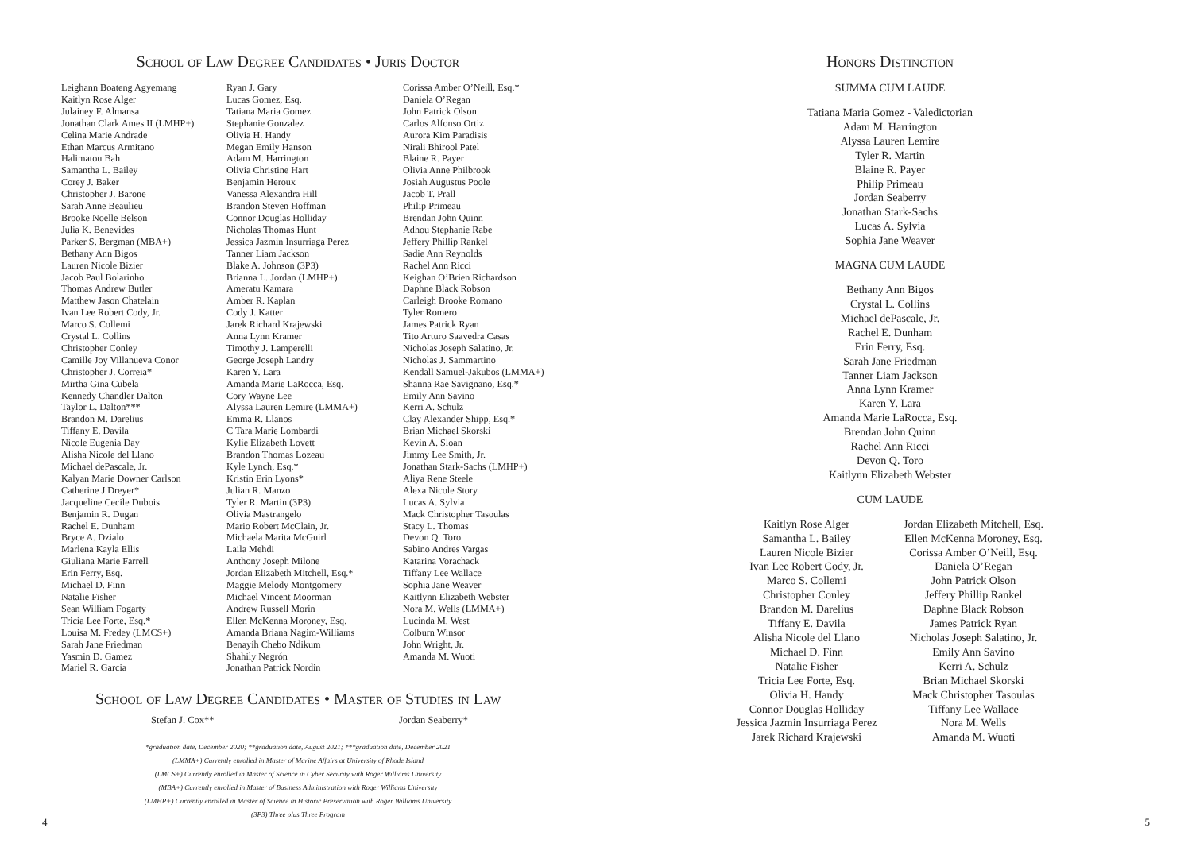School of Law Degree Candidates • Juris Doctor
Leighann Boateng Agyemang
Kaitlyn Rose Alger
Julainey F. Almansa
Jonathan Clark Ames II (LMHP+)
Celina Marie Andrade
Ethan Marcus Armitano
Halimatou Bah
Samantha L. Bailey
Corey J. Baker
Christopher J. Barone
Sarah Anne Beaulieu
Brooke Noelle Belson
Julia K. Benevides
Parker S. Bergman (MBA+)
Bethany Ann Bigos
Lauren Nicole Bizier
Jacob Paul Bolarinho
Thomas Andrew Butler
Matthew Jason Chatelain
Ivan Lee Robert Cody, Jr.
Marco S. Collemi
Crystal L. Collins
Christopher Conley
Camille Joy Villanueva Conor
Christopher J. Correia*
Mirtha Gina Cubela
Kennedy Chandler Dalton
Taylor L. Dalton***
Brandon M. Darelius
Tiffany E. Davila
Nicole Eugenia Day
Alisha Nicole del Llano
Michael dePascale, Jr.
Kalyan Marie Downer Carlson
Catherine J Dreyer*
Jacqueline Cecile Dubois
Benjamin R. Dugan
Rachel E. Dunham
Bryce A. Dzialo
Marlena Kayla Ellis
Giuliana Marie Farrell
Erin Ferry, Esq.
Michael D. Finn
Natalie Fisher
Sean William Fogarty
Tricia Lee Forte, Esq.*
Louisa M. Fredey (LMCS+)
Sarah Jane Friedman
Yasmin D. Gamez
Mariel R. Garcia
Ryan J. Gary
Lucas Gomez, Esq.
Tatiana Maria Gomez
Stephanie Gonzalez
Olivia H. Handy
Megan Emily Hanson
Adam M. Harrington
Olivia Christine Hart
Benjamin Heroux
Vanessa Alexandra Hill
Brandon Steven Hoffman
Connor Douglas Holliday
Nicholas Thomas Hunt
Jessica Jazmin Insurriaga Perez
Tanner Liam Jackson
Blake A. Johnson (3P3)
Brianna L. Jordan (LMHP+)
Ameratu Kamara
Amber R. Kaplan
Cody J. Katter
Jarek Richard Krajewski
Anna Lynn Kramer
Timothy J. Lamperelli
George Joseph Landry
Karen Y. Lara
Amanda Marie LaRocca, Esq.
Cory Wayne Lee
Alyssa Lauren Lemire (LMMA+)
Emma R. Llanos
C Tara Marie Lombardi
Kylie Elizabeth Lovett
Brandon Thomas Lozeau
Kyle Lynch, Esq.*
Kristin Erin Lyons*
Julian R. Manzo
Tyler R. Martin (3P3)
Olivia Mastrangelo
Mario Robert McClain, Jr.
Michaela Marita McGuirl
Laila Mehdi
Anthony Joseph Milone
Jordan Elizabeth Mitchell, Esq.*
Maggie Melody Montgomery
Michael Vincent Moorman
Andrew Russell Morin
Ellen McKenna Moroney, Esq.
Amanda Briana Nagim-Williams
Benayih Chebo Ndikum
Shahily Negrón
Jonathan Patrick Nordin
Corissa Amber O’Neill, Esq.*
Daniela O’Regan
John Patrick Olson
Carlos Alfonso Ortiz
Aurora Kim Paradisis
Nirali Bhirool Patel
Blaine R. Payer
Olivia Anne Philbrook
Josiah Augustus Poole
Jacob T. Prall
Philip Primeau
Brendan John Quinn
Adhou Stephanie Rabe
Jeffery Phillip Rankel
Sadie Ann Reynolds
Rachel Ann Ricci
Keighan O’Brien Richardson
Daphne Black Robson
Carleigh Brooke Romano
Tyler Romero
James Patrick Ryan
Tito Arturo Saavedra Casas
Nicholas Joseph Salatino, Jr.
Nicholas J. Sammartino
Kendall Samuel-Jakubos (LMMA+)
Shanna Rae Savignano, Esq.*
Emily Ann Savino
Kerri A. Schulz
Clay Alexander Shipp, Esq.*
Brian Michael Skorski
Kevin A. Sloan
Jimmy Lee Smith, Jr.
Jonathan Stark-Sachs (LMHP+)
Aliya Rene Steele
Alexa Nicole Story
Lucas A. Sylvia
Mack Christopher Tasoulas
Stacy L. Thomas
Devon Q. Toro
Sabino Andres Vargas
Katarina Vorachack
Tiffany Lee Wallace
Sophia Jane Weaver
Kaitlynn Elizabeth Webster
Nora M. Wells (LMMA+)
Lucinda M. West
Colburn Winsor
John Wright, Jr.
Amanda M. Wuoti
School of Law Degree Candidates • Master of Studies in Law
Stefan J. Cox** Jordan Seaberry*
*graduation date, December 2020; **graduation date, August 2021; ***graduation date, December 2021
(LMMA+) Currently enrolled in Master of Marine Affairs at University of Rhode Island
(LMCS+) Currently enrolled in Master of Science in Cyber Security with Roger Williams University
(MBA+) Currently enrolled in Master of Business Administration with Roger Williams University
(LMHP+) Currently enrolled in Master of Science in Historic Preservation with Roger Williams University
(3P3) Three plus Three Program
4
Honors Distinction
SUMMA CUM LAUDE
Tatiana Maria Gomez - Valedictorian
Adam M. Harrington
Alyssa Lauren Lemire
Tyler R. Martin
Blaine R. Payer
Philip Primeau
Jordan Seaberry
Jonathan Stark-Sachs
Lucas A. Sylvia
Sophia Jane Weaver
MAGNA CUM LAUDE
Bethany Ann Bigos
Crystal L. Collins
Michael dePascale, Jr.
Rachel E. Dunham
Erin Ferry, Esq.
Sarah Jane Friedman
Tanner Liam Jackson
Anna Lynn Kramer
Karen Y. Lara
Amanda Marie LaRocca, Esq.
Brendan John Quinn
Rachel Ann Ricci
Devon Q. Toro
Kaitlynn Elizabeth Webster
CUM LAUDE
Kaitlyn Rose Alger
Samantha L. Bailey
Lauren Nicole Bizier
Ivan Lee Robert Cody, Jr.
Marco S. Collemi
Christopher Conley
Brandon M. Darelius
Tiffany E. Davila
Alisha Nicole del Llano
Michael D. Finn
Natalie Fisher
Tricia Lee Forte, Esq.
Olivia H. Handy
Connor Douglas Holliday
Jessica Jazmin Insurriaga Perez
Jarek Richard Krajewski
Jordan Elizabeth Mitchell, Esq.
Ellen McKenna Moroney, Esq.
Corissa Amber O’Neill, Esq.
Daniela O’Regan
John Patrick Olson
Jeffery Phillip Rankel
Daphne Black Robson
James Patrick Ryan
Nicholas Joseph Salatino, Jr.
Emily Ann Savino
Kerri A. Schulz
Brian Michael Skorski
Mack Christopher Tasoulas
Tiffany Lee Wallace
Nora M. Wells
Amanda M. Wuoti
5